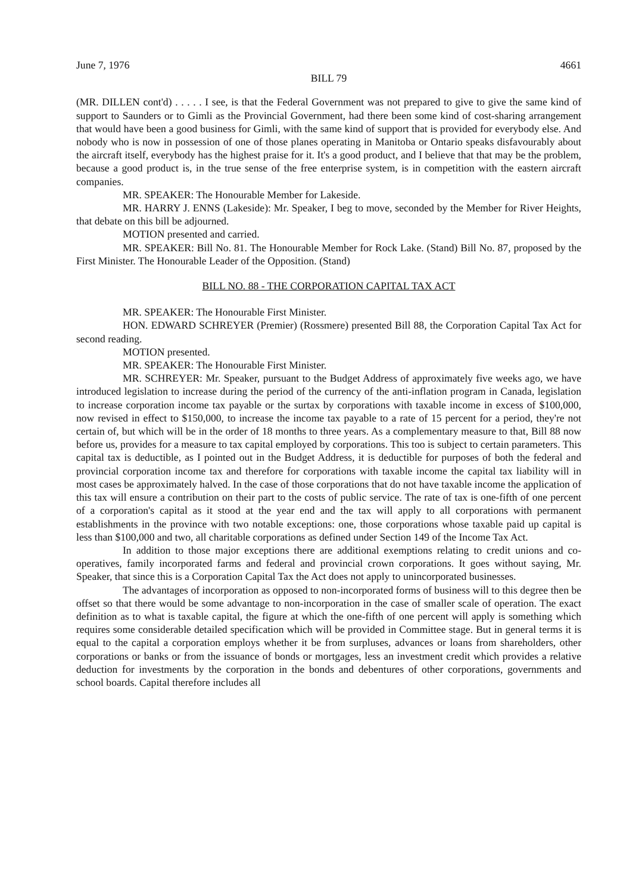June 7, 1976 4661
BILL 79
(MR. DILLEN cont'd) . . . . . I see, is that the Federal Government was not prepared to give to give the same kind of support to Saunders or to Gimli as the Provincial Government, had there been some kind of cost-sharing arrangement that would have been a good business for Gimli, with the same kind of support that is provided for everybody else. And nobody who is now in possession of one of those planes operating in Manitoba or Ontario speaks disfavourably about the aircraft itself, everybody has the highest praise for it. It's a good product, and I believe that that may be the problem, because a good product is, in the true sense of the free enterprise system, is in competition with the eastern aircraft companies.
MR. SPEAKER: The Honourable Member for Lakeside.
MR. HARRY J. ENNS (Lakeside): Mr. Speaker, I beg to move, seconded by the Member for River Heights, that debate on this bill be adjourned.
MOTION presented and carried.
MR. SPEAKER: Bill No. 81. The Honourable Member for Rock Lake. (Stand) Bill No. 87, proposed by the First Minister. The Honourable Leader of the Opposition. (Stand)
BILL NO. 88 - THE CORPORATION CAPITAL TAX ACT
MR. SPEAKER: The Honourable First Minister.
HON. EDWARD SCHREYER (Premier) (Rossmere) presented Bill 88, the Corporation Capital Tax Act for second reading.
MOTION presented.
MR. SPEAKER: The Honourable First Minister.
MR. SCHREYER: Mr. Speaker, pursuant to the Budget Address of approximately five weeks ago, we have introduced legislation to increase during the period of the currency of the anti-inflation program in Canada, legislation to increase corporation income tax payable or the surtax by corporations with taxable income in excess of $100,000, now revised in effect to $150,000, to increase the income tax payable to a rate of 15 percent for a period, they're not certain of, but which will be in the order of 18 months to three years. As a complementary measure to that, Bill 88 now before us, provides for a measure to tax capital employed by corporations. This too is subject to certain parameters. This capital tax is deductible, as I pointed out in the Budget Address, it is deductible for purposes of both the federal and provincial corporation income tax and therefore for corporations with taxable income the capital tax liability will in most cases be approximately halved. In the case of those corporations that do not have taxable income the application of this tax will ensure a contribution on their part to the costs of public service. The rate of tax is one-fifth of one percent of a corporation's capital as it stood at the year end and the tax will apply to all corporations with permanent establishments in the province with two notable exceptions: one, those corporations whose taxable paid up capital is less than $100,000 and two, all charitable corporations as defined under Section 149 of the Income Tax Act.
In addition to those major exceptions there are additional exemptions relating to credit unions and co-operatives, family incorporated farms and federal and provincial crown corporations. It goes without saying, Mr. Speaker, that since this is a Corporation Capital Tax the Act does not apply to unincorporated businesses.
The advantages of incorporation as opposed to non-incorporated forms of business will to this degree then be offset so that there would be some advantage to non-incorporation in the case of smaller scale of operation. The exact definition as to what is taxable capital, the figure at which the one-fifth of one percent will apply is something which requires some considerable detailed specification which will be provided in Committee stage. But in general terms it is equal to the capital a corporation employs whether it be from surpluses, advances or loans from shareholders, other corporations or banks or from the issuance of bonds or mortgages, less an investment credit which provides a relative deduction for investments by the corporation in the bonds and debentures of other corporations, governments and school boards. Capital therefore includes all